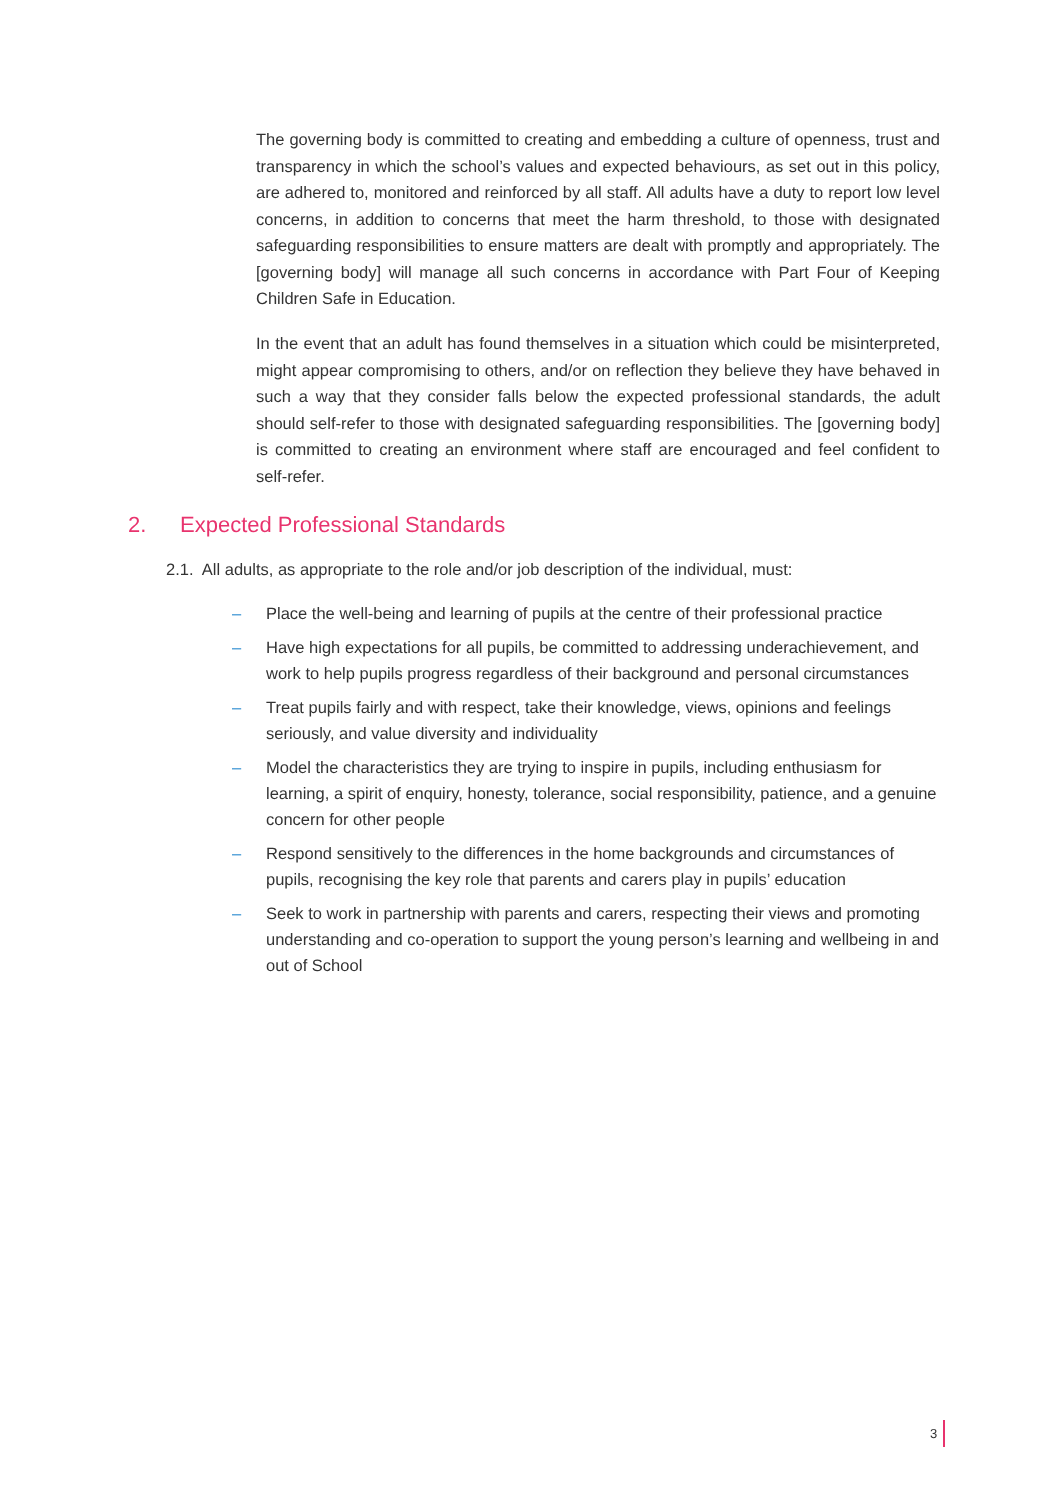The governing body is committed to creating and embedding a culture of openness, trust and transparency in which the school’s values and expected behaviours, as set out in this policy, are adhered to, monitored and reinforced by all staff. All adults have a duty to report low level concerns, in addition to concerns that meet the harm threshold, to those with designated safeguarding responsibilities to ensure matters are dealt with promptly and appropriately. The [governing body] will manage all such concerns in accordance with Part Four of Keeping Children Safe in Education.
In the event that an adult has found themselves in a situation which could be misinterpreted, might appear compromising to others, and/or on reflection they believe they have behaved in such a way that they consider falls below the expected professional standards, the adult should self-refer to those with designated safeguarding responsibilities. The [governing body] is committed to creating an environment where staff are encouraged and feel confident to self-refer.
2. Expected Professional Standards
2.1. All adults, as appropriate to the role and/or job description of the individual, must:
– Place the well-being and learning of pupils at the centre of their professional practice
– Have high expectations for all pupils, be committed to addressing underachievement, and work to help pupils progress regardless of their background and personal circumstances
– Treat pupils fairly and with respect, take their knowledge, views, opinions and feelings seriously, and value diversity and individuality
– Model the characteristics they are trying to inspire in pupils, including enthusiasm for learning, a spirit of enquiry, honesty, tolerance, social responsibility, patience, and a genuine concern for other people
– Respond sensitively to the differences in the home backgrounds and circumstances of pupils, recognising the key role that parents and carers play in pupils’ education
– Seek to work in partnership with parents and carers, respecting their views and promoting understanding and co-operation to support the young person’s learning and wellbeing in and out of School
3